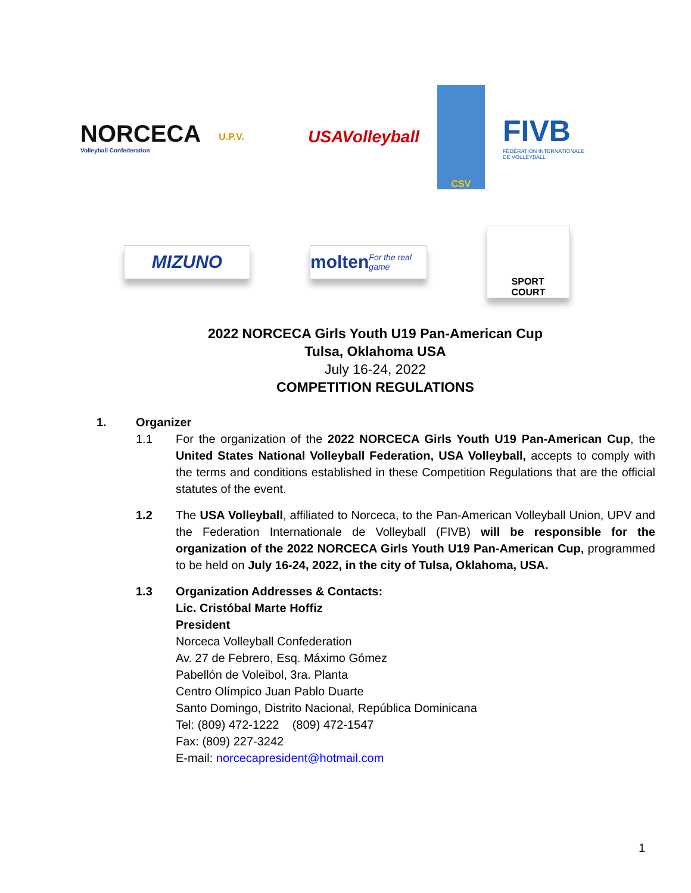NORCECA
Volleyball Confederation
U.P.V.
USAVolleyball
CSV
FIVB
FÉDÉRATION INTERNATIONALE
DE VOLLEYBALL
MIZUNO
molten
For the real game
SPORT
COURT
2022 NORCECA Girls Youth U19 Pan-American Cup
Tulsa, Oklahoma USA
July 16-24, 2022
COMPETITION REGULATIONS
1. Organizer
1.1 For the organization of the 2022 NORCECA Girls Youth U19 Pan-American Cup, the United States National Volleyball Federation, USA Volleyball, accepts to comply with the terms and conditions established in these Competition Regulations that are the official statutes of the event.
1.2 The USA Volleyball, affiliated to Norceca, to the Pan-American Volleyball Union, UPV and the Federation Internationale de Volleyball (FIVB) will be responsible for the organization of the 2022 NORCECA Girls Youth U19 Pan-American Cup, programmed to be held on July 16-24, 2022, in the city of Tulsa, Oklahoma, USA.
1.3 Organization Addresses & Contacts:
Lic. Cristóbal Marte Hoffiz
President
Norceca Volleyball Confederation
Av. 27 de Febrero, Esq. Máximo Gómez
Pabellón de Voleibol, 3ra. Planta
Centro Olímpico Juan Pablo Duarte
Santo Domingo, Distrito Nacional, República Dominicana
Tel: (809) 472-1222 (809) 472-1547
Fax: (809) 227-3242
E-mail: norcecapresident@hotmail.com
1